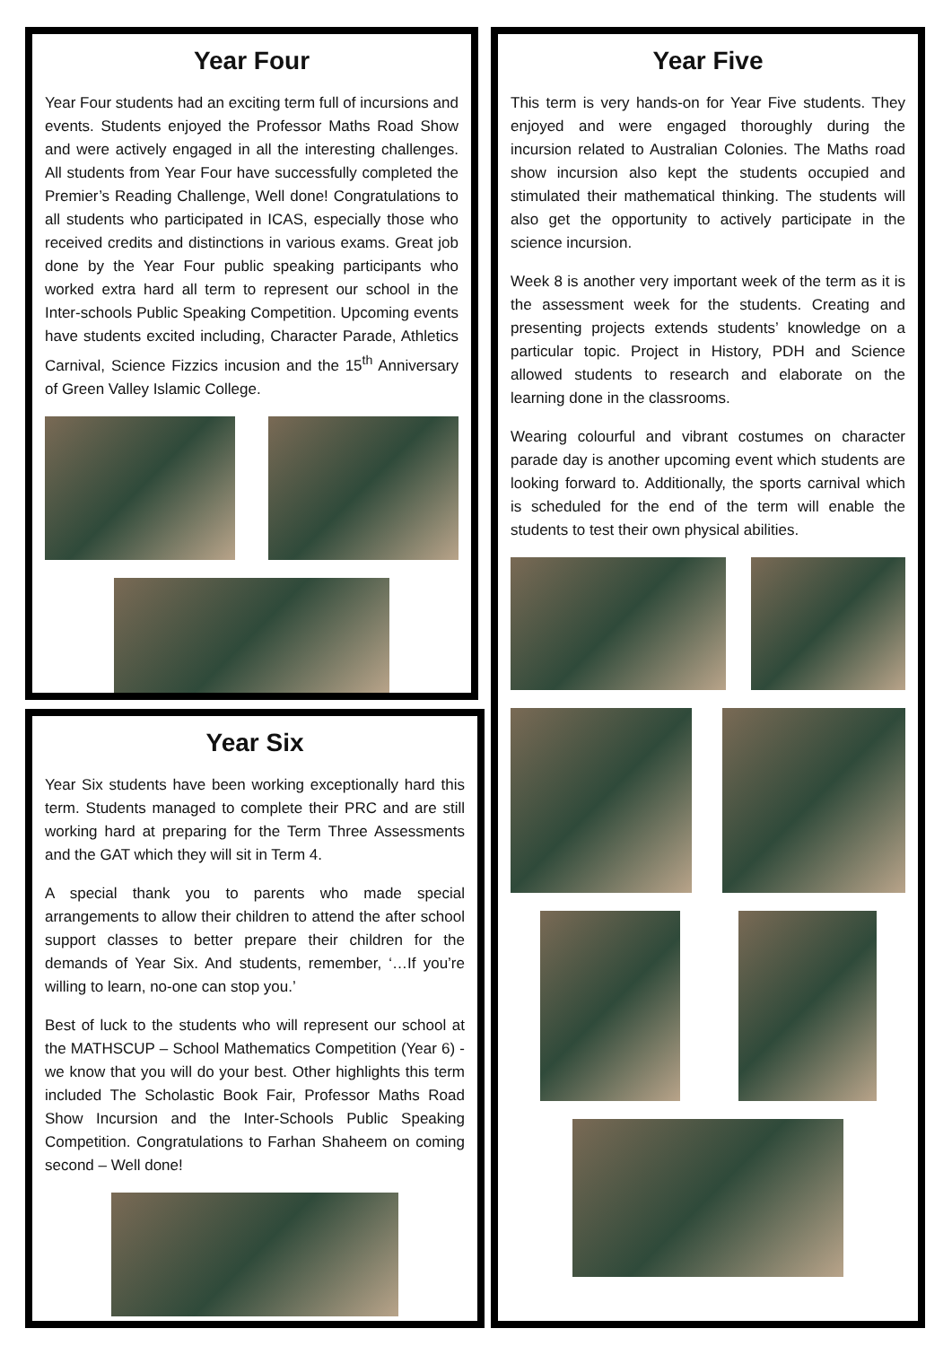Year Four
Year Four students had an exciting term full of incursions and events. Students enjoyed the Professor Maths Road Show and were actively engaged in all the interesting challenges. All students from Year Four have successfully completed the Premier’s Reading Challenge, Well done! Congratulations to all students who participated in ICAS, especially those who received credits and distinctions in various exams. Great job done by the Year Four public speaking participants who worked extra hard all term to represent our school in the Inter-schools Public Speaking Competition. Upcoming events have students excited including, Character Parade, Athletics Carnival, Science Fizzics incusion and the 15<sup>th</sup> Anniversary of Green Valley Islamic College.
Year Six
Year Six students have been working exceptionally hard this term. Students managed to complete their PRC and are still working hard at preparing for the Term Three Assessments and the GAT which they will sit in Term 4.
A special thank you to parents who made special arrangements to allow their children to attend the after school support classes to better prepare their children for the demands of Year Six. And students, remember, ‘…If you’re willing to learn, no-one can stop you.’
Best of luck to the students who will represent our school at the MATHSCUP – School Mathematics Competition (Year 6) - we know that you will do your best. Other highlights this term included The Scholastic Book Fair, Professor Maths Road Show Incursion and the Inter-Schools Public Speaking Competition. Congratulations to Farhan Shaheem on coming second – Well done!
Year Five
This term is very hands-on for Year Five students. They enjoyed and were engaged thoroughly during the incursion related to Australian Colonies. The Maths road show incursion also kept the students occupied and stimulated their mathematical thinking. The students will also get the opportunity to actively participate in the science incursion.
Week 8 is another very important week of the term as it is the assessment week for the students. Creating and presenting projects extends students’ knowledge on a particular topic. Project in History, PDH and Science allowed students to research and elaborate on the learning done in the classrooms.
Wearing colourful and vibrant costumes on character parade day is another upcoming event which students are looking forward to. Additionally, the sports carnival which is scheduled for the end of the term will enable the students to test their own physical abilities.